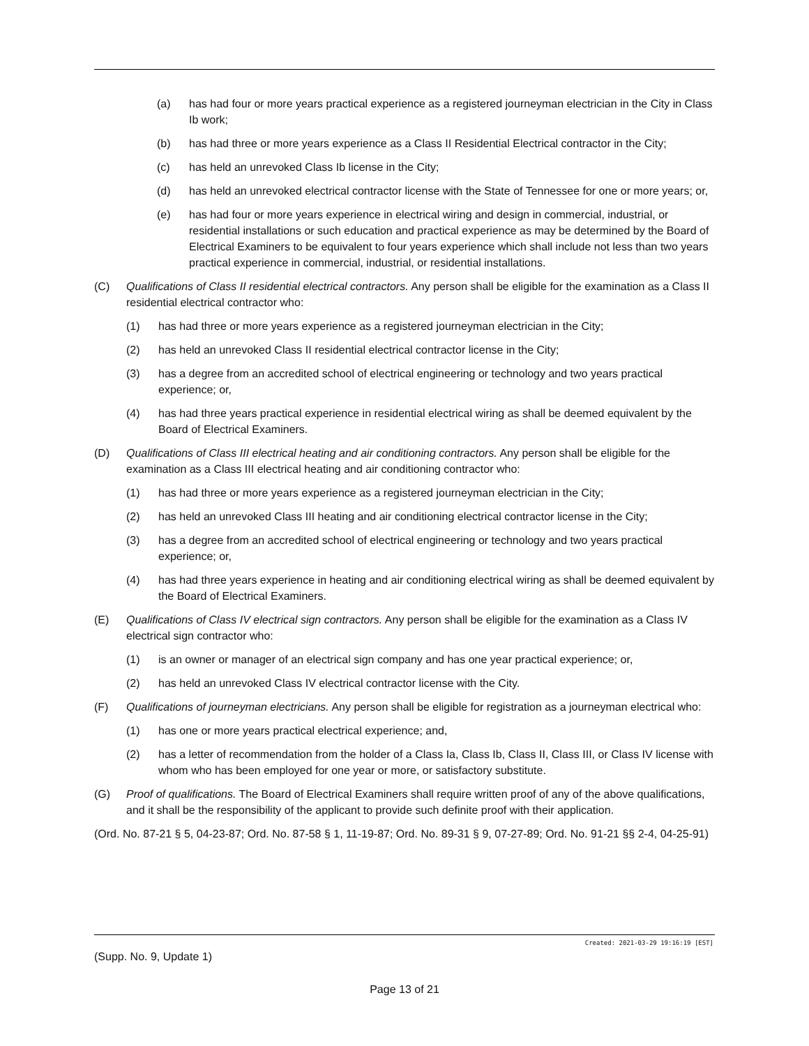(a) has had four or more years practical experience as a registered journeyman electrician in the City in Class Ib work;
(b) has had three or more years experience as a Class II Residential Electrical contractor in the City;
(c) has held an unrevoked Class Ib license in the City;
(d) has held an unrevoked electrical contractor license with the State of Tennessee for one or more years; or,
(e) has had four or more years experience in electrical wiring and design in commercial, industrial, or residential installations or such education and practical experience as may be determined by the Board of Electrical Examiners to be equivalent to four years experience which shall include not less than two years practical experience in commercial, industrial, or residential installations.
(C) Qualifications of Class II residential electrical contractors. Any person shall be eligible for the examination as a Class II residential electrical contractor who:
(1) has had three or more years experience as a registered journeyman electrician in the City;
(2) has held an unrevoked Class II residential electrical contractor license in the City;
(3) has a degree from an accredited school of electrical engineering or technology and two years practical experience; or,
(4) has had three years practical experience in residential electrical wiring as shall be deemed equivalent by the Board of Electrical Examiners.
(D) Qualifications of Class III electrical heating and air conditioning contractors. Any person shall be eligible for the examination as a Class III electrical heating and air conditioning contractor who:
(1) has had three or more years experience as a registered journeyman electrician in the City;
(2) has held an unrevoked Class III heating and air conditioning electrical contractor license in the City;
(3) has a degree from an accredited school of electrical engineering or technology and two years practical experience; or,
(4) has had three years experience in heating and air conditioning electrical wiring as shall be deemed equivalent by the Board of Electrical Examiners.
(E) Qualifications of Class IV electrical sign contractors. Any person shall be eligible for the examination as a Class IV electrical sign contractor who:
(1) is an owner or manager of an electrical sign company and has one year practical experience; or,
(2) has held an unrevoked Class IV electrical contractor license with the City.
(F) Qualifications of journeyman electricians. Any person shall be eligible for registration as a journeyman electrical who:
(1) has one or more years practical electrical experience; and,
(2) has a letter of recommendation from the holder of a Class Ia, Class Ib, Class II, Class III, or Class IV license with whom who has been employed for one year or more, or satisfactory substitute.
(G) Proof of qualifications. The Board of Electrical Examiners shall require written proof of any of the above qualifications, and it shall be the responsibility of the applicant to provide such definite proof with their application.
(Ord. No. 87-21 § 5, 04-23-87; Ord. No. 87-58 § 1, 11-19-87; Ord. No. 89-31 § 9, 07-27-89; Ord. No. 91-21 §§ 2-4, 04-25-91)
Created: 2021-03-29 19:16:19 [EST]
(Supp. No. 9, Update 1)
Page 13 of 21